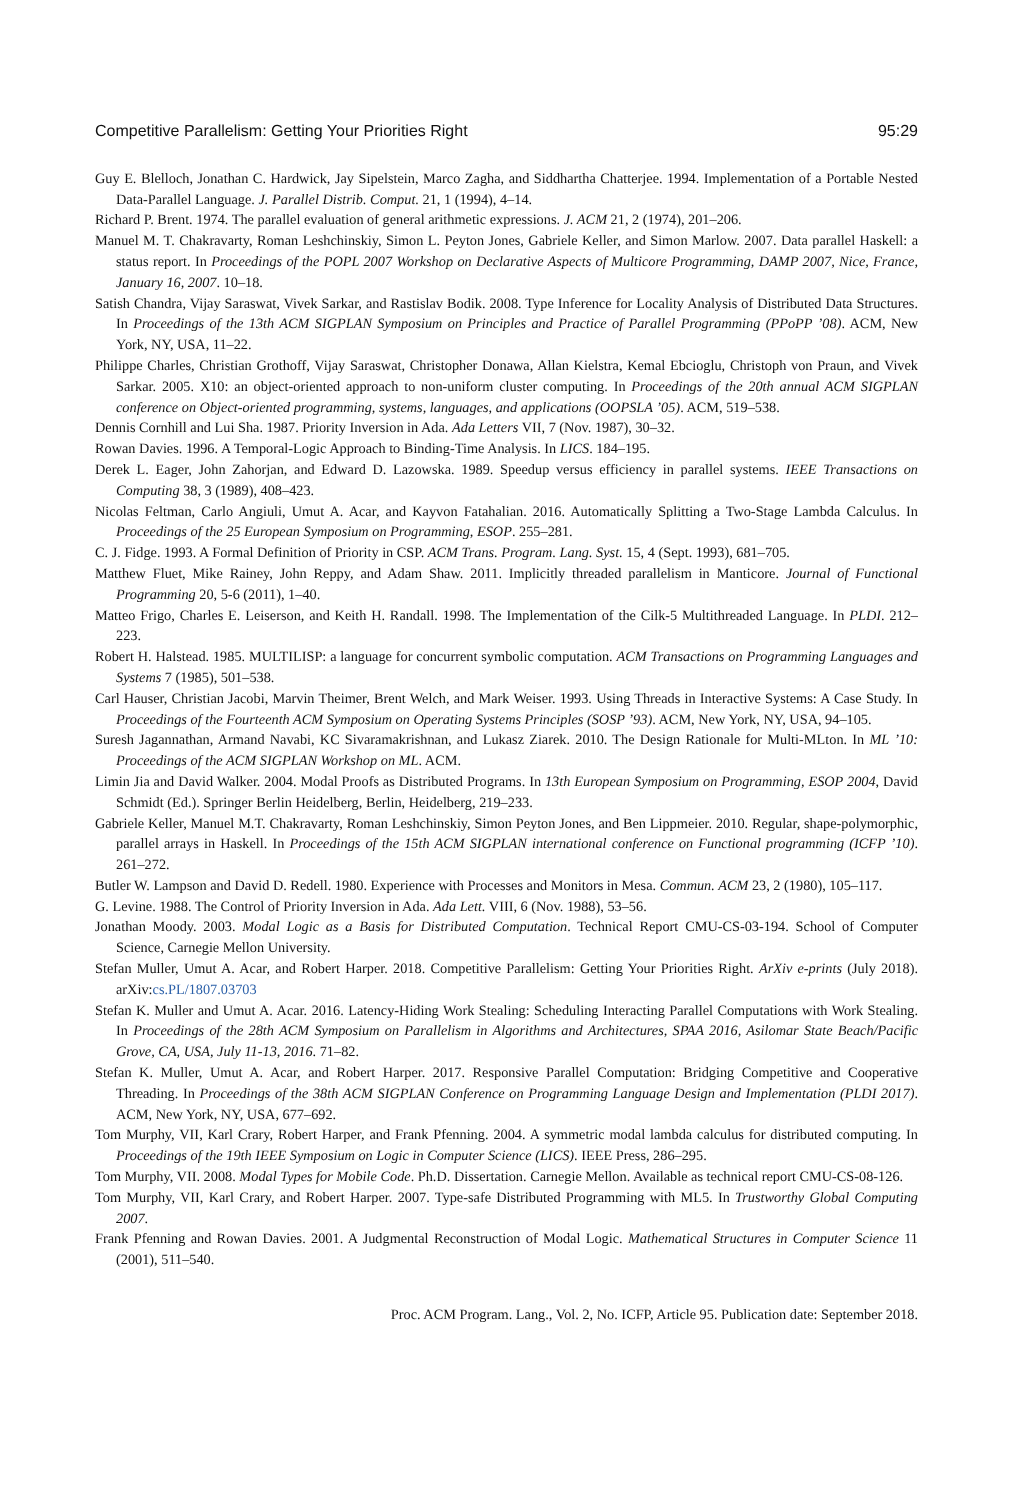Competitive Parallelism: Getting Your Priorities Right 95:29
Guy E. Blelloch, Jonathan C. Hardwick, Jay Sipelstein, Marco Zagha, and Siddhartha Chatterjee. 1994. Implementation of a Portable Nested Data-Parallel Language. J. Parallel Distrib. Comput. 21, 1 (1994), 4–14.
Richard P. Brent. 1974. The parallel evaluation of general arithmetic expressions. J. ACM 21, 2 (1974), 201–206.
Manuel M. T. Chakravarty, Roman Leshchinskiy, Simon L. Peyton Jones, Gabriele Keller, and Simon Marlow. 2007. Data parallel Haskell: a status report. In Proceedings of the POPL 2007 Workshop on Declarative Aspects of Multicore Programming, DAMP 2007, Nice, France, January 16, 2007. 10–18.
Satish Chandra, Vijay Saraswat, Vivek Sarkar, and Rastislav Bodik. 2008. Type Inference for Locality Analysis of Distributed Data Structures. In Proceedings of the 13th ACM SIGPLAN Symposium on Principles and Practice of Parallel Programming (PPoPP ’08). ACM, New York, NY, USA, 11–22.
Philippe Charles, Christian Grothoff, Vijay Saraswat, Christopher Donawa, Allan Kielstra, Kemal Ebcioglu, Christoph von Praun, and Vivek Sarkar. 2005. X10: an object-oriented approach to non-uniform cluster computing. In Proceedings of the 20th annual ACM SIGPLAN conference on Object-oriented programming, systems, languages, and applications (OOPSLA ’05). ACM, 519–538.
Dennis Cornhill and Lui Sha. 1987. Priority Inversion in Ada. Ada Letters VII, 7 (Nov. 1987), 30–32.
Rowan Davies. 1996. A Temporal-Logic Approach to Binding-Time Analysis. In LICS. 184–195.
Derek L. Eager, John Zahorjan, and Edward D. Lazowska. 1989. Speedup versus efficiency in parallel systems. IEEE Transactions on Computing 38, 3 (1989), 408–423.
Nicolas Feltman, Carlo Angiuli, Umut A. Acar, and Kayvon Fatahalian. 2016. Automatically Splitting a Two-Stage Lambda Calculus. In Proceedings of the 25 European Symposium on Programming, ESOP. 255–281.
C. J. Fidge. 1993. A Formal Definition of Priority in CSP. ACM Trans. Program. Lang. Syst. 15, 4 (Sept. 1993), 681–705.
Matthew Fluet, Mike Rainey, John Reppy, and Adam Shaw. 2011. Implicitly threaded parallelism in Manticore. Journal of Functional Programming 20, 5-6 (2011), 1–40.
Matteo Frigo, Charles E. Leiserson, and Keith H. Randall. 1998. The Implementation of the Cilk-5 Multithreaded Language. In PLDI. 212–223.
Robert H. Halstead. 1985. MULTILISP: a language for concurrent symbolic computation. ACM Transactions on Programming Languages and Systems 7 (1985), 501–538.
Carl Hauser, Christian Jacobi, Marvin Theimer, Brent Welch, and Mark Weiser. 1993. Using Threads in Interactive Systems: A Case Study. In Proceedings of the Fourteenth ACM Symposium on Operating Systems Principles (SOSP ’93). ACM, New York, NY, USA, 94–105.
Suresh Jagannathan, Armand Navabi, KC Sivaramakrishnan, and Lukasz Ziarek. 2010. The Design Rationale for Multi-MLton. In ML ’10: Proceedings of the ACM SIGPLAN Workshop on ML. ACM.
Limin Jia and David Walker. 2004. Modal Proofs as Distributed Programs. In 13th European Symposium on Programming, ESOP 2004, David Schmidt (Ed.). Springer Berlin Heidelberg, Berlin, Heidelberg, 219–233.
Gabriele Keller, Manuel M.T. Chakravarty, Roman Leshchinskiy, Simon Peyton Jones, and Ben Lippmeier. 2010. Regular, shape-polymorphic, parallel arrays in Haskell. In Proceedings of the 15th ACM SIGPLAN international conference on Functional programming (ICFP ’10). 261–272.
Butler W. Lampson and David D. Redell. 1980. Experience with Processes and Monitors in Mesa. Commun. ACM 23, 2 (1980), 105–117.
G. Levine. 1988. The Control of Priority Inversion in Ada. Ada Lett. VIII, 6 (Nov. 1988), 53–56.
Jonathan Moody. 2003. Modal Logic as a Basis for Distributed Computation. Technical Report CMU-CS-03-194. School of Computer Science, Carnegie Mellon University.
Stefan Muller, Umut A. Acar, and Robert Harper. 2018. Competitive Parallelism: Getting Your Priorities Right. ArXiv e-prints (July 2018). arXiv:cs.PL/1807.03703
Stefan K. Muller and Umut A. Acar. 2016. Latency-Hiding Work Stealing: Scheduling Interacting Parallel Computations with Work Stealing. In Proceedings of the 28th ACM Symposium on Parallelism in Algorithms and Architectures, SPAA 2016, Asilomar State Beach/Pacific Grove, CA, USA, July 11-13, 2016. 71–82.
Stefan K. Muller, Umut A. Acar, and Robert Harper. 2017. Responsive Parallel Computation: Bridging Competitive and Cooperative Threading. In Proceedings of the 38th ACM SIGPLAN Conference on Programming Language Design and Implementation (PLDI 2017). ACM, New York, NY, USA, 677–692.
Tom Murphy, VII, Karl Crary, Robert Harper, and Frank Pfenning. 2004. A symmetric modal lambda calculus for distributed computing. In Proceedings of the 19th IEEE Symposium on Logic in Computer Science (LICS). IEEE Press, 286–295.
Tom Murphy, VII. 2008. Modal Types for Mobile Code. Ph.D. Dissertation. Carnegie Mellon. Available as technical report CMU-CS-08-126.
Tom Murphy, VII, Karl Crary, and Robert Harper. 2007. Type-safe Distributed Programming with ML5. In Trustworthy Global Computing 2007.
Frank Pfenning and Rowan Davies. 2001. A Judgmental Reconstruction of Modal Logic. Mathematical Structures in Computer Science 11 (2001), 511–540.
Proc. ACM Program. Lang., Vol. 2, No. ICFP, Article 95. Publication date: September 2018.